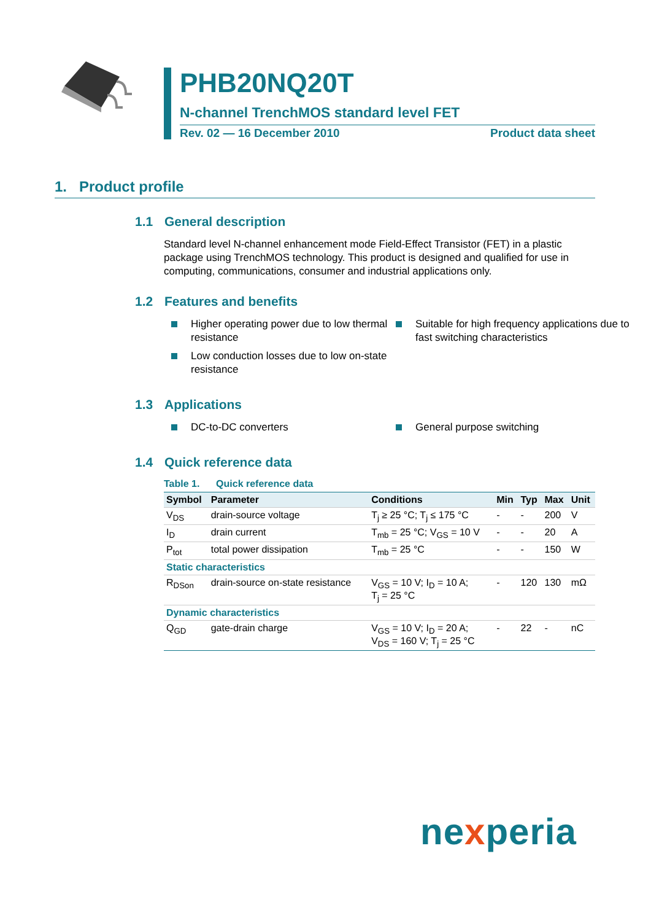PHB20NQ20T
N-channel TrenchMOS standard level FET
Rev. 02 — 16 December 2010 Product data sheet
1. Product profile
1.1 General description
Standard level N-channel enhancement mode Field-Effect Transistor (FET) in a plastic package using TrenchMOS technology. This product is designed and qualified for use in computing, communications, consumer and industrial applications only.
1.2 Features and benefits
Higher operating power due to low thermal resistance
Low conduction losses due to low on-state resistance
Suitable for high frequency applications due to fast switching characteristics
1.3 Applications
DC-to-DC converters General purpose switching
1.4 Quick reference data
Table 1. Quick reference data
| Symbol | Parameter | Conditions | Min | Typ | Max | Unit |
| --- | --- | --- | --- | --- | --- | --- |
| V<sub>DS</sub> | drain-source voltage | T<sub>j</sub> ≥ 25 °C; T<sub>j</sub> ≤ 175 °C | - | - | 200 | V |
| I<sub>D</sub> | drain current | T<sub>mb</sub> = 25 °C; V<sub>GS</sub> = 10 V | - | - | 20 | A |
| P<sub>tot</sub> | total power dissipation | T<sub>mb</sub> = 25 °C | - | - | 150 | W |
| Static characteristics | | | | | | |
| R<sub>DSon</sub> | drain-source on-state resistance | V<sub>GS</sub> = 10 V; I<sub>D</sub> = 10 A; T<sub>j</sub> = 25 °C | - | 120 | 130 | mΩ |
| Dynamic characteristics | | | | | | |
| Q<sub>GD</sub> | gate-drain charge | V<sub>GS</sub> = 10 V; I<sub>D</sub> = 20 A; V<sub>DS</sub> = 160 V; T<sub>j</sub> = 25 °C | - | 22 | - | nC |
nexperia